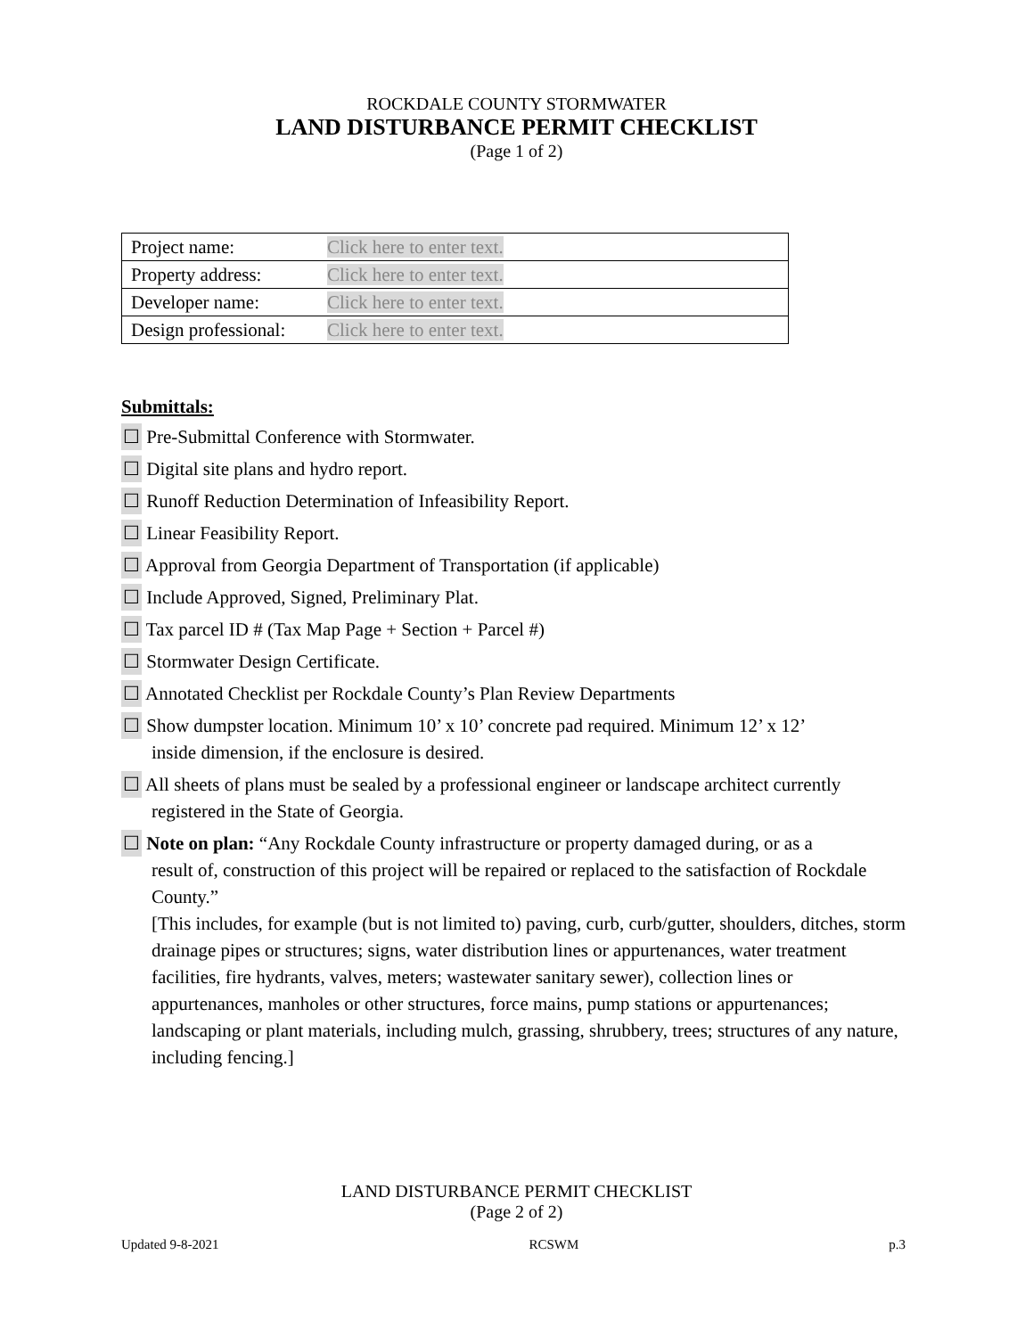ROCKDALE COUNTY STORMWATER
LAND DISTURBANCE PERMIT CHECKLIST
(Page 1 of 2)
| Project name: | Click here to enter text. |
| Property address: | Click here to enter text. |
| Developer name: | Click here to enter text. |
| Design professional: | Click here to enter text. |
Submittals:
☐ Pre-Submittal Conference with Stormwater.
☐ Digital site plans and hydro report.
☐ Runoff Reduction Determination of Infeasibility Report.
☐ Linear Feasibility Report.
☐ Approval from Georgia Department of Transportation (if applicable)
☐ Include Approved, Signed, Preliminary Plat.
☐ Tax parcel ID # (Tax Map Page + Section + Parcel #)
☐ Stormwater Design Certificate.
☐ Annotated Checklist per Rockdale County’s Plan Review Departments
☐ Show dumpster location. Minimum 10’ x 10’ concrete pad required. Minimum 12’ x 12’
inside dimension, if the enclosure is desired.
☐ All sheets of plans must be sealed by a professional engineer or landscape architect currently
registered in the State of Georgia.
☐ Note on plan: “Any Rockdale County infrastructure or property damaged during, or as a
result of, construction of this project will be repaired or replaced to the satisfaction of Rockdale County.”
[This includes, for example (but is not limited to) paving, curb, curb/gutter, shoulders, ditches, storm drainage pipes or structures; signs, water distribution lines or appurtenances, water treatment facilities, fire hydrants, valves, meters; wastewater sanitary sewer), collection lines or appurtenances, manholes or other structures, force mains, pump stations or appurtenances; landscaping or plant materials, including mulch, grassing, shrubbery, trees; structures of any nature, including fencing.]
LAND DISTURBANCE PERMIT CHECKLIST
(Page 2 of 2)
Updated 9-8-2021 RCSWM p.3